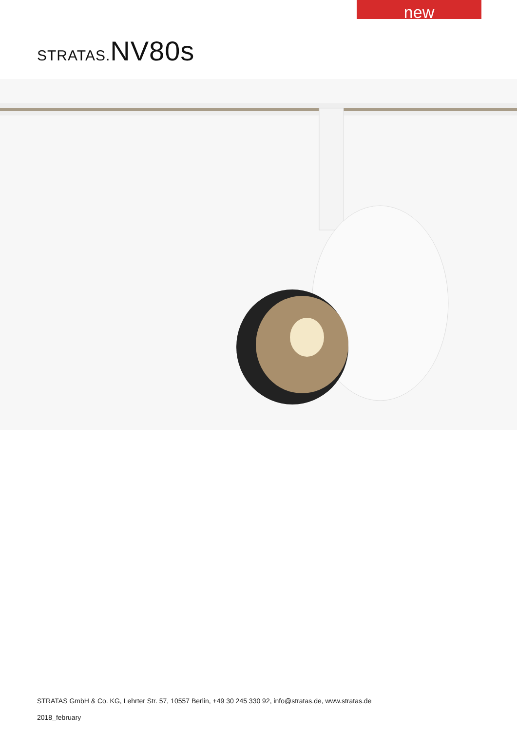new
STRATAS.NV80s
STRATAS GmbH & Co. KG, Lehrter Str. 57, 10557 Berlin, +49 30 245 330 92, info@stratas.de, www.stratas.de
2018_february